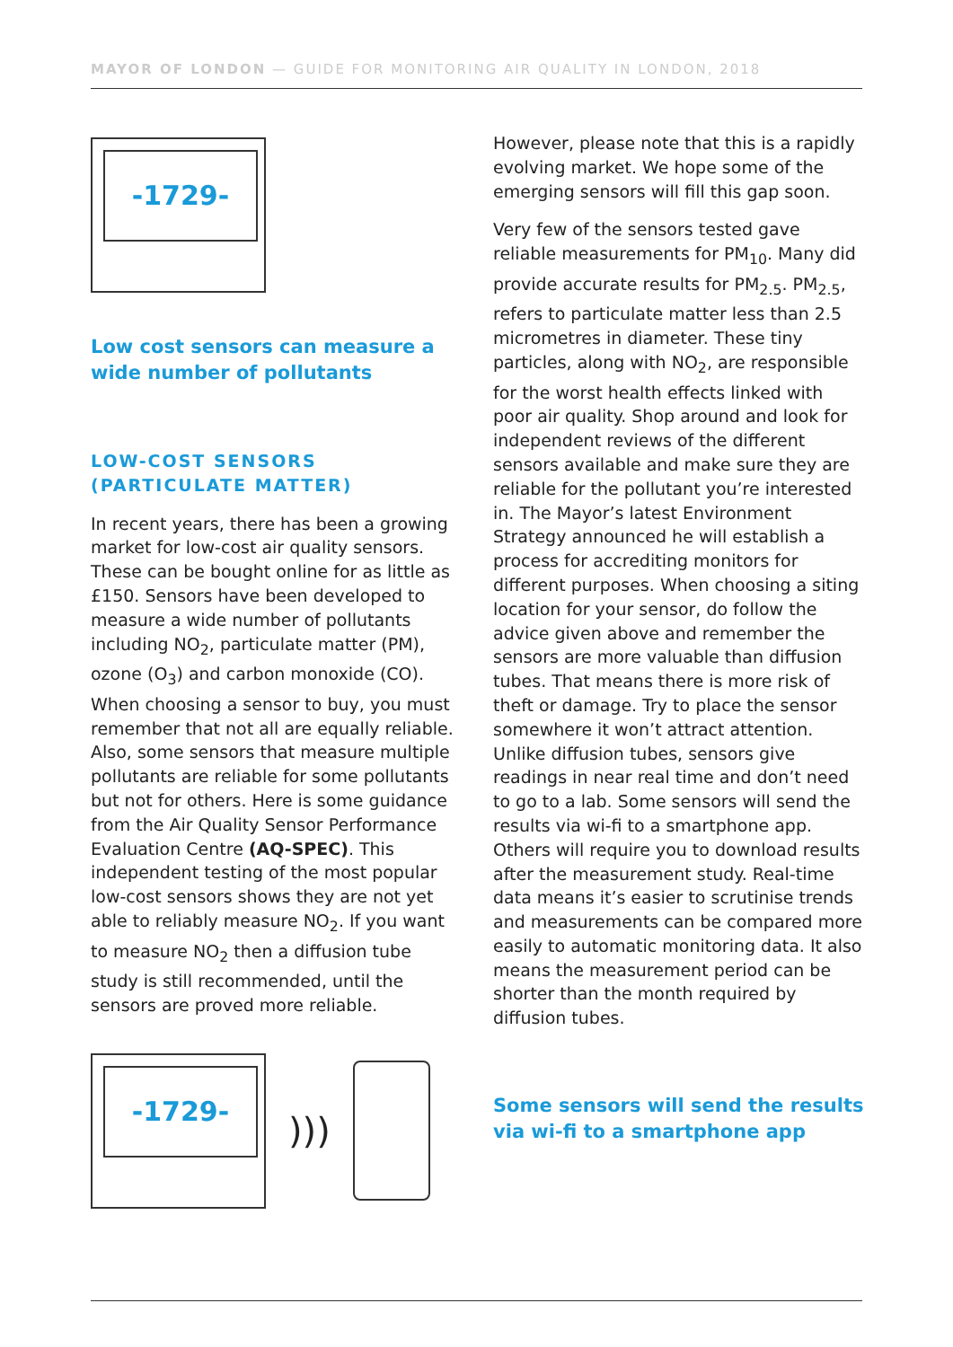MAYOR OF LONDON — GUIDE FOR MONITORING AIR QUALITY IN LONDON, 2018
-1729-
Low cost sensors can measure a wide number of pollutants
LOW-COST SENSORS (PARTICULATE MATTER)
In recent years, there has been a growing market for low-cost air quality sensors. These can be bought online for as little as £150. Sensors have been developed to measure a wide number of pollutants including NO<sub>2</sub>, particulate matter (PM), ozone (O<sub>3</sub>) and carbon monoxide (CO). When choosing a sensor to buy, you must remember that not all are equally reliable. Also, some sensors that measure multiple pollutants are reliable for some pollutants but not for others. Here is some guidance from the Air Quality Sensor Performance Evaluation Centre (AQ-SPEC). This independent testing of the most popular low-cost sensors shows they are not yet able to reliably measure NO<sub>2</sub>. If you want to measure NO<sub>2</sub> then a diffusion tube study is still recommended, until the sensors are proved more reliable.
-1729-
)))
However, please note that this is a rapidly evolving market. We hope some of the emerging sensors will fill this gap soon.
Very few of the sensors tested gave reliable measurements for PM<sub>10</sub>. Many did provide accurate results for PM<sub>2.5</sub>. PM<sub>2.5</sub>, refers to particulate matter less than 2.5 micrometres in diameter. These tiny particles, along with NO<sub>2</sub>, are responsible for the worst health effects linked with poor air quality. Shop around and look for independent reviews of the different sensors available and make sure they are reliable for the pollutant you’re interested in. The Mayor’s latest Environment Strategy announced he will establish a process for accrediting monitors for different purposes. When choosing a siting location for your sensor, do follow the advice given above and remember the sensors are more valuable than diffusion tubes. That means there is more risk of theft or damage. Try to place the sensor somewhere it won’t attract attention. Unlike diffusion tubes, sensors give readings in near real time and don’t need to go to a lab. Some sensors will send the results via wi-fi to a smartphone app. Others will require you to download results after the measurement study. Real-time data means it’s easier to scrutinise trends and measurements can be compared more easily to automatic monitoring data. It also means the measurement period can be shorter than the month required by diffusion tubes.
Some sensors will send the results via wi-fi to a smartphone app